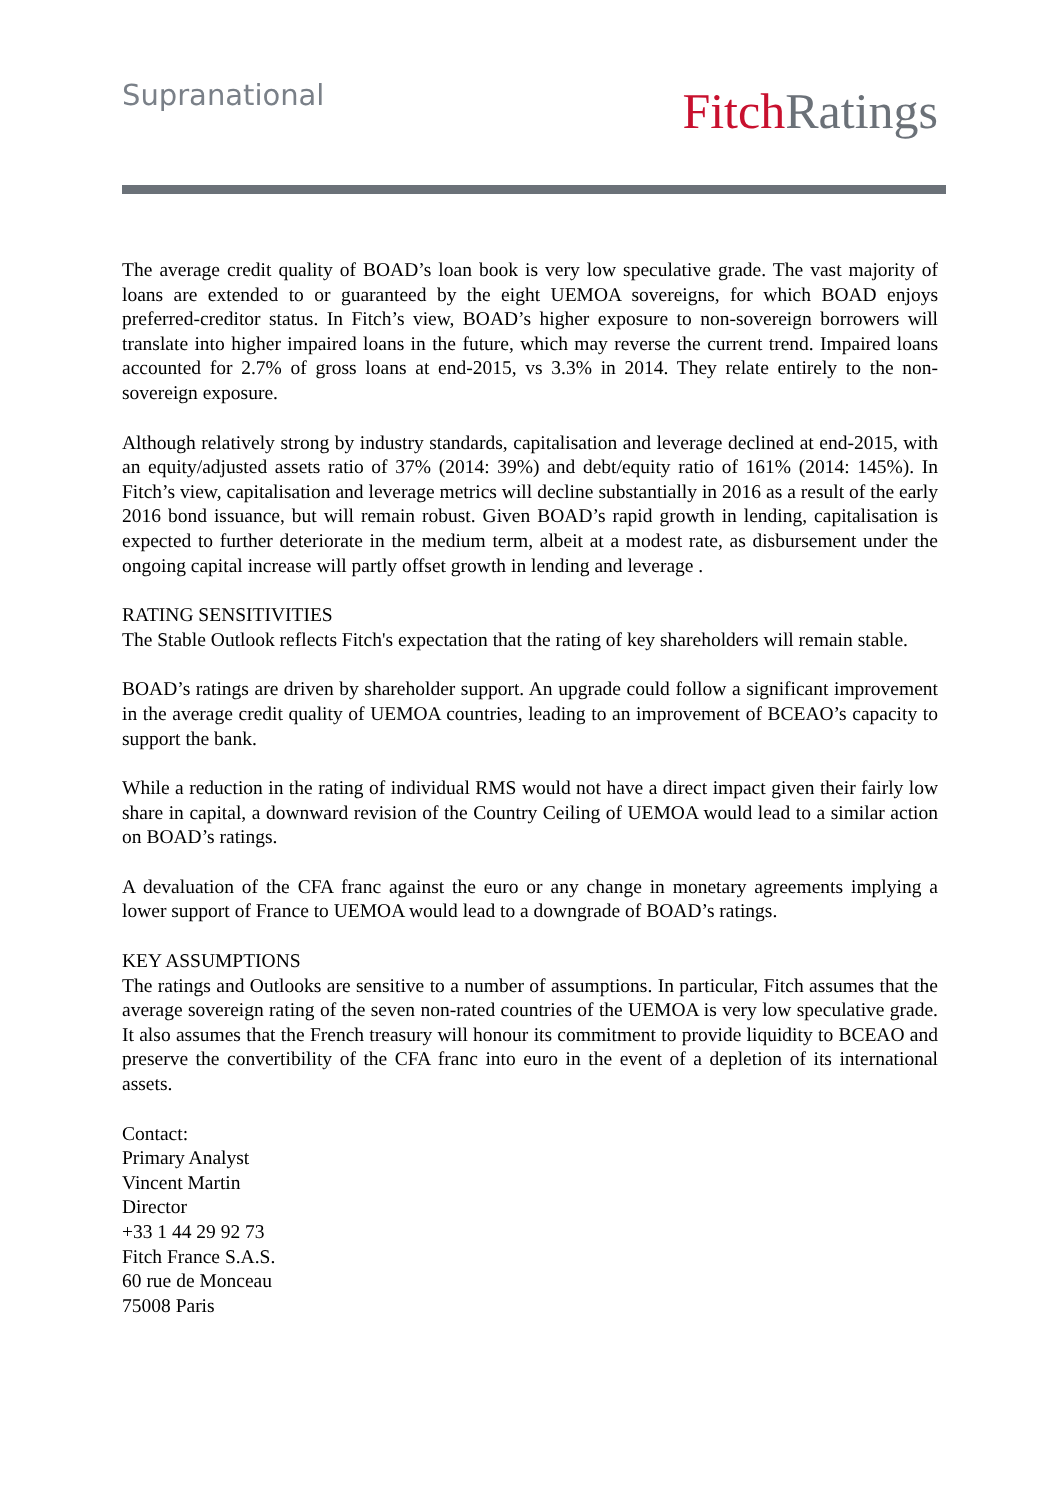Supranational
Fitch Ratings
The average credit quality of BOAD’s loan book is very low speculative grade. The vast majority of loans are extended to or guaranteed by the eight UEMOA sovereigns, for which BOAD enjoys preferred-creditor status. In Fitch’s view, BOAD’s higher exposure to non-sovereign borrowers will translate into higher impaired loans in the future, which may reverse the current trend. Impaired loans accounted for 2.7% of gross loans at end-2015, vs 3.3% in 2014. They relate entirely to the non-sovereign exposure.
Although relatively strong by industry standards, capitalisation and leverage declined at end-2015, with an equity/adjusted assets ratio of 37% (2014: 39%) and debt/equity ratio of 161% (2014: 145%). In Fitch’s view, capitalisation and leverage metrics will decline substantially in 2016 as a result of the early 2016 bond issuance, but will remain robust. Given BOAD’s rapid growth in lending, capitalisation is expected to further deteriorate in the medium term, albeit at a modest rate, as disbursement under the ongoing capital increase will partly offset growth in lending and leverage .
RATING SENSITIVITIES
The Stable Outlook reflects Fitch's expectation that the rating of key shareholders will remain stable.
BOAD’s ratings are driven by shareholder support. An upgrade could follow a significant improvement in the average credit quality of UEMOA countries, leading to an improvement of BCEAO’s capacity to support the bank.
While a reduction in the rating of individual RMS would not have a direct impact given their fairly low share in capital, a downward revision of the Country Ceiling of UEMOA would lead to a similar action on BOAD’s ratings.
A devaluation of the CFA franc against the euro or any change in monetary agreements implying a lower support of France to UEMOA would lead to a downgrade of BOAD’s ratings.
KEY ASSUMPTIONS
The ratings and Outlooks are sensitive to a number of assumptions. In particular, Fitch assumes that the average sovereign rating of the seven non-rated countries of the UEMOA is very low speculative grade. It also assumes that the French treasury will honour its commitment to provide liquidity to BCEAO and preserve the convertibility of the CFA franc into euro in the event of a depletion of its international assets.
Contact:
Primary Analyst
Vincent Martin
Director
+33 1 44 29 92 73
Fitch France S.A.S.
60 rue de Monceau
75008 Paris